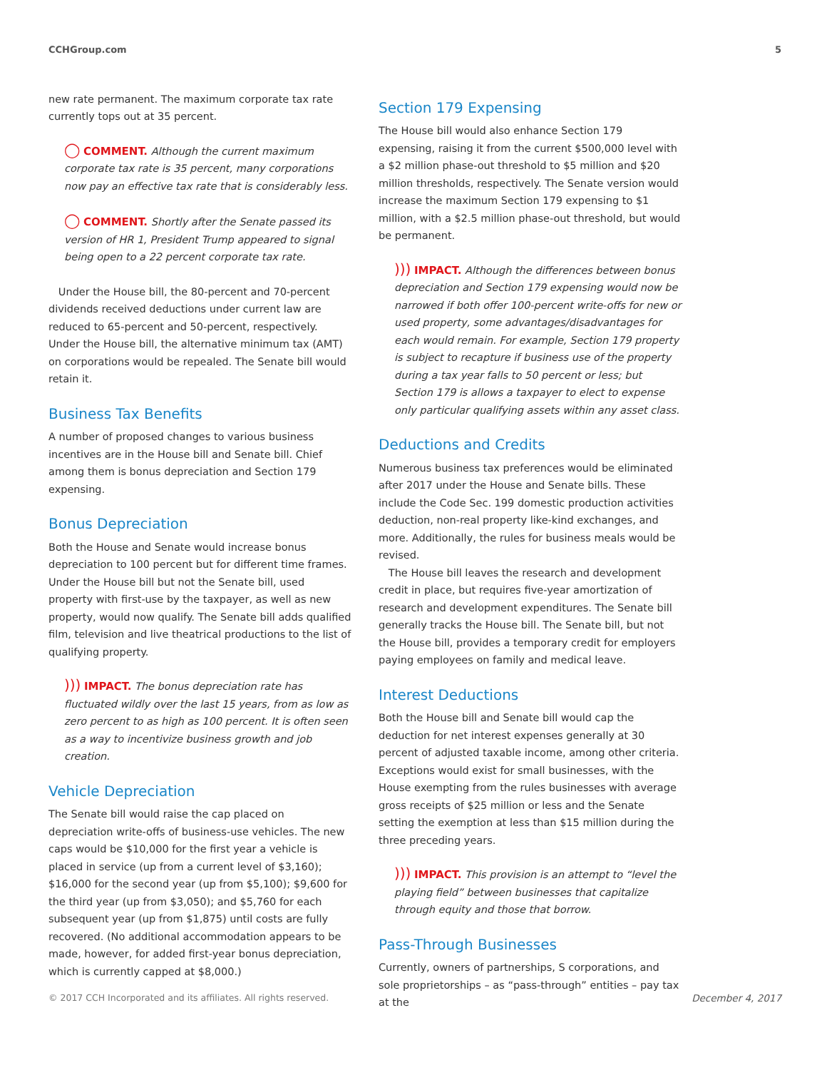CCHGroup.com 5
new rate permanent. The maximum corporate tax rate currently tops out at 35 percent.
◯ COMMENT. Although the current maximum corporate tax rate is 35 percent, many corporations now pay an effective tax rate that is considerably less.
◯ COMMENT. Shortly after the Senate passed its version of HR 1, President Trump appeared to signal being open to a 22 percent corporate tax rate.
Under the House bill, the 80-percent and 70-percent dividends received deductions under current law are reduced to 65-percent and 50-percent, respectively. Under the House bill, the alternative minimum tax (AMT) on corporations would be repealed. The Senate bill would retain it.
Business Tax Benefits
A number of proposed changes to various business incentives are in the House bill and Senate bill. Chief among them is bonus depreciation and Section 179 expensing.
Bonus Depreciation
Both the House and Senate would increase bonus depreciation to 100 percent but for different time frames. Under the House bill but not the Senate bill, used property with first-use by the taxpayer, as well as new property, would now qualify. The Senate bill adds qualified film, television and live theatrical productions to the list of qualifying property.
))) IMPACT. The bonus depreciation rate has fluctuated wildly over the last 15 years, from as low as zero percent to as high as 100 percent. It is often seen as a way to incentivize business growth and job creation.
Vehicle Depreciation
The Senate bill would raise the cap placed on depreciation write-offs of business-use vehicles. The new caps would be $10,000 for the first year a vehicle is placed in service (up from a current level of $3,160); $16,000 for the second year (up from $5,100); $9,600 for the third year (up from $3,050); and $5,760 for each subsequent year (up from $1,875) until costs are fully recovered. (No additional accommodation appears to be made, however, for added first-year bonus depreciation, which is currently capped at $8,000.)
Section 179 Expensing
The House bill would also enhance Section 179 expensing, raising it from the current $500,000 level with a $2 million phase-out threshold to $5 million and $20 million thresholds, respectively. The Senate version would increase the maximum Section 179 expensing to $1 million, with a $2.5 million phase-out threshold, but would be permanent.
))) IMPACT. Although the differences between bonus depreciation and Section 179 expensing would now be narrowed if both offer 100-percent write-offs for new or used property, some advantages/disadvantages for each would remain. For example, Section 179 property is subject to recapture if business use of the property during a tax year falls to 50 percent or less; but Section 179 is allows a taxpayer to elect to expense only particular qualifying assets within any asset class.
Deductions and Credits
Numerous business tax preferences would be eliminated after 2017 under the House and Senate bills. These include the Code Sec. 199 domestic production activities deduction, non-real property like-kind exchanges, and more. Additionally, the rules for business meals would be revised.
The House bill leaves the research and development credit in place, but requires five-year amortization of research and development expenditures. The Senate bill generally tracks the House bill. The Senate bill, but not the House bill, provides a temporary credit for employers paying employees on family and medical leave.
Interest Deductions
Both the House bill and Senate bill would cap the deduction for net interest expenses generally at 30 percent of adjusted taxable income, among other criteria. Exceptions would exist for small businesses, with the House exempting from the rules businesses with average gross receipts of $25 million or less and the Senate setting the exemption at less than $15 million during the three preceding years.
))) IMPACT. This provision is an attempt to “level the playing field” between businesses that capitalize through equity and those that borrow.
Pass-Through Businesses
Currently, owners of partnerships, S corporations, and sole proprietorships – as “pass-through” entities – pay tax at the
© 2017 CCH Incorporated and its affiliates. All rights reserved. December 4, 2017